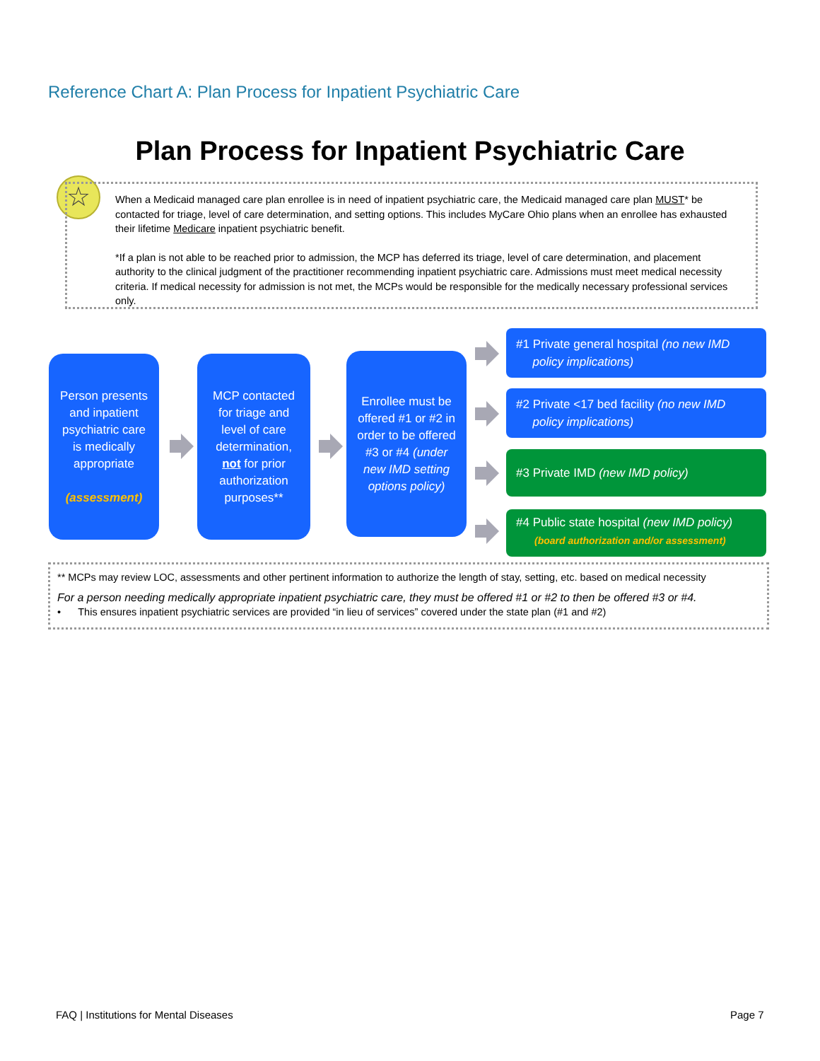Reference Chart A: Plan Process for Inpatient Psychiatric Care
Plan Process for Inpatient Psychiatric Care
☆
When a Medicaid managed care plan enrollee is in need of inpatient psychiatric care, the Medicaid managed care plan MUST* be contacted for triage, level of care determination, and setting options. This includes MyCare Ohio plans when an enrollee has exhausted their lifetime Medicare inpatient psychiatric benefit.
*If a plan is not able to be reached prior to admission, the MCP has deferred its triage, level of care determination, and placement authority to the clinical judgment of the practitioner recommending inpatient psychiatric care. Admissions must meet medical necessity criteria. If medical necessity for admission is not met, the MCPs would be responsible for the medically necessary professional services only.
Person presents and inpatient psychiatric care is medically appropriate
(assessment)
MCP contacted for triage and level of care determination, not for prior authorization purposes**
Enrollee must be offered #1 or #2 in order to be offered #3 or #4 (under new IMD setting options policy)
#1 Private general hospital (no new IMD
policy implications)
#2 Private <17 bed facility (no new IMD
policy implications)
#3 Private IMD (new IMD policy)
#4 Public state hospital (new IMD policy)
(board authorization and/or assessment)
** MCPs may review LOC, assessments and other pertinent information to authorize the length of stay, setting, etc. based on medical necessity
For a person needing medically appropriate inpatient psychiatric care, they must be offered #1 or #2 to then be offered #3 or #4.
• This ensures inpatient psychiatric services are provided “in lieu of services” covered under the state plan (#1 and #2)
FAQ | Institutions for Mental Diseases
Page 7